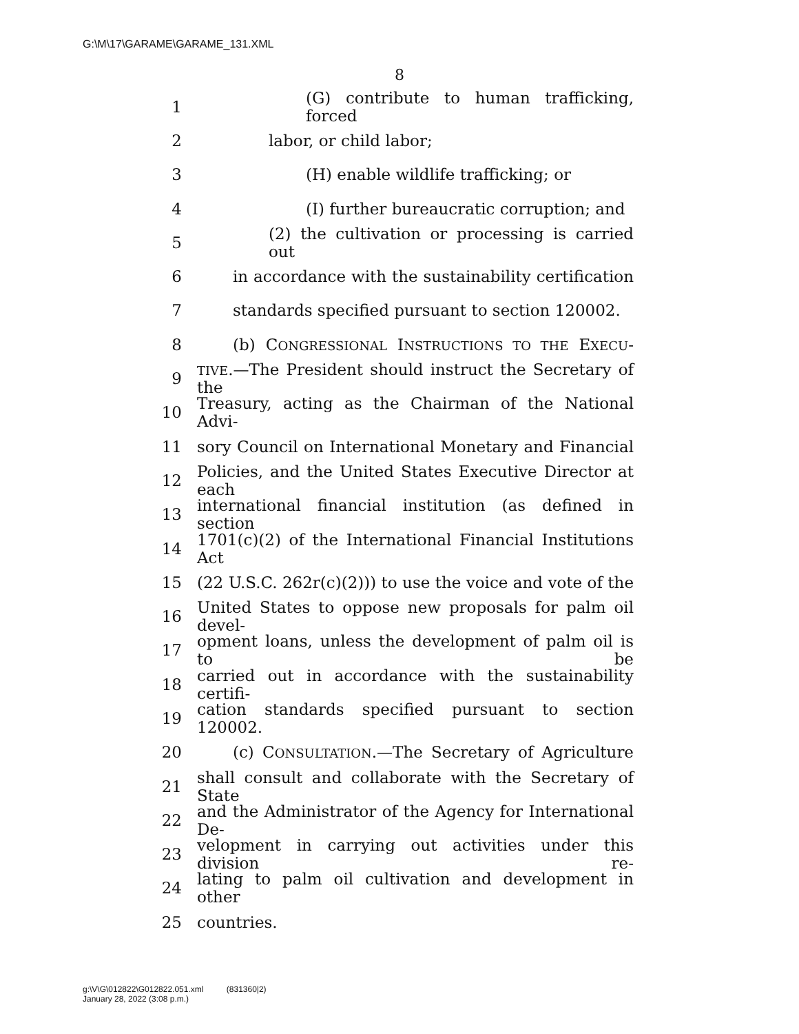G:\M\17\GARAME\GARAME_131.XML
8
1 (G) contribute to human trafficking, forced
2 labor, or child labor;
3 (H) enable wildlife trafficking; or
4 (I) further bureaucratic corruption; and
5 (2) the cultivation or processing is carried out
6 in accordance with the sustainability certification
7 standards specified pursuant to section 120002.
8 (b) CONGRESSIONAL INSTRUCTIONS TO THE EXECU-
9 TIVE.—The President should instruct the Secretary of the
10 Treasury, acting as the Chairman of the National Advi-
11 sory Council on International Monetary and Financial
12 Policies, and the United States Executive Director at each
13 international financial institution (as defined in section
14 1701(c)(2) of the International Financial Institutions Act
15 (22 U.S.C. 262r(c)(2))) to use the voice and vote of the
16 United States to oppose new proposals for palm oil devel-
17 opment loans, unless the development of palm oil is to be
18 carried out in accordance with the sustainability certifi-
19 cation standards specified pursuant to section 120002.
20 (c) CONSULTATION.—The Secretary of Agriculture
21 shall consult and collaborate with the Secretary of State
22 and the Administrator of the Agency for International De-
23 velopment in carrying out activities under this division re-
24 lating to palm oil cultivation and development in other
25 countries.
g:\V\G\012822\G012822.051.xml (831360|2)
January 28, 2022 (3:08 p.m.)